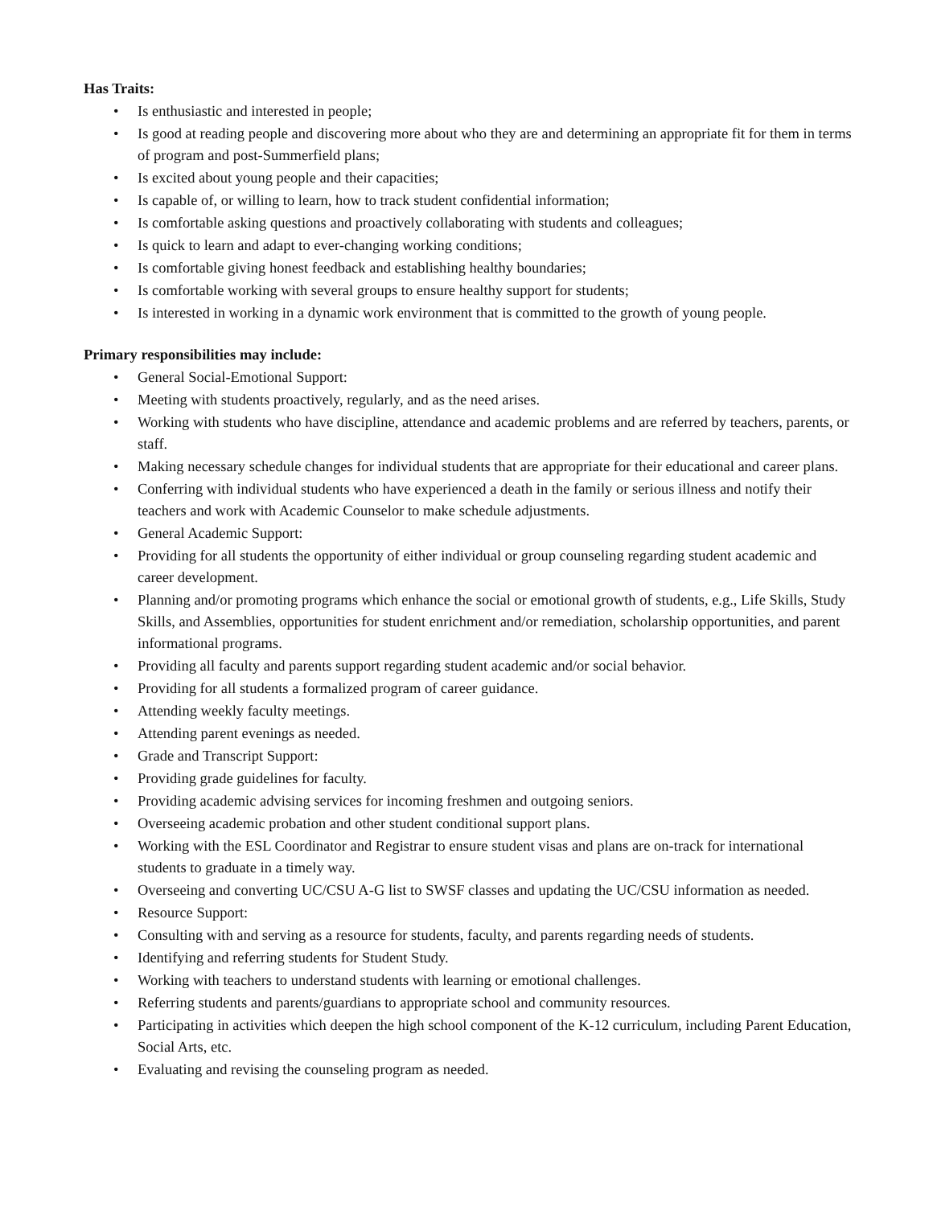Has Traits:
• Is enthusiastic and interested in people;
• Is good at reading people and discovering more about who they are and determining an appropriate fit for them in terms of program and post-Summerfield plans;
• Is excited about young people and their capacities;
• Is capable of, or willing to learn, how to track student confidential information;
• Is comfortable asking questions and proactively collaborating with students and colleagues;
• Is quick to learn and adapt to ever-changing working conditions;
• Is comfortable giving honest feedback and establishing healthy boundaries;
• Is comfortable working with several groups to ensure healthy support for students;
• Is interested in working in a dynamic work environment that is committed to the growth of young people.
Primary responsibilities may include:
• General Social-Emotional Support:
• Meeting with students proactively, regularly, and as the need arises.
• Working with students who have discipline, attendance and academic problems and are referred by teachers, parents, or staff.
• Making necessary schedule changes for individual students that are appropriate for their educational and career plans.
• Conferring with individual students who have experienced a death in the family or serious illness and notify their teachers and work with Academic Counselor to make schedule adjustments.
• General Academic Support:
• Providing for all students the opportunity of either individual or group counseling regarding student academic and career development.
• Planning and/or promoting programs which enhance the social or emotional growth of students, e.g., Life Skills, Study Skills, and Assemblies, opportunities for student enrichment and/or remediation, scholarship opportunities, and parent informational programs.
• Providing all faculty and parents support regarding student academic and/or social behavior.
• Providing for all students a formalized program of career guidance.
• Attending weekly faculty meetings.
• Attending parent evenings as needed.
• Grade and Transcript Support:
• Providing grade guidelines for faculty.
• Providing academic advising services for incoming freshmen and outgoing seniors.
• Overseeing academic probation and other student conditional support plans.
• Working with the ESL Coordinator and Registrar to ensure student visas and plans are on-track for international students to graduate in a timely way.
• Overseeing and converting UC/CSU A-G list to SWSF classes and updating the UC/CSU information as needed.
• Resource Support:
• Consulting with and serving as a resource for students, faculty, and parents regarding needs of students.
• Identifying and referring students for Student Study.
• Working with teachers to understand students with learning or emotional challenges.
• Referring students and parents/guardians to appropriate school and community resources.
• Participating in activities which deepen the high school component of the K-12 curriculum, including Parent Education, Social Arts, etc.
• Evaluating and revising the counseling program as needed.